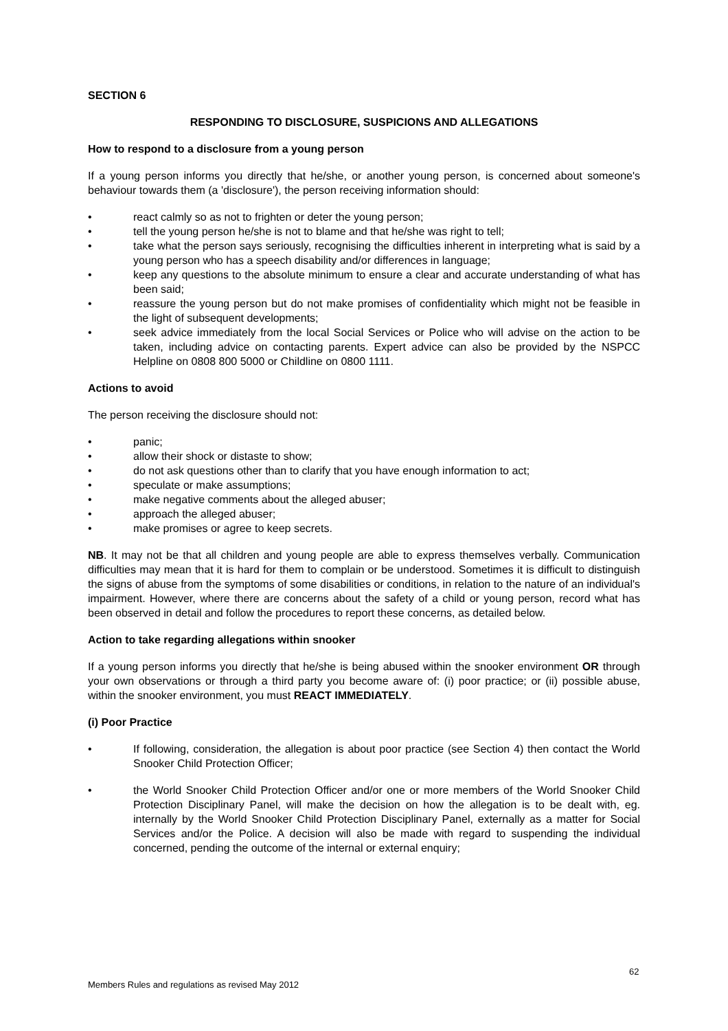SECTION 6
RESPONDING TO DISCLOSURE, SUSPICIONS AND ALLEGATIONS
How to respond to a disclosure from a young person
If a young person informs you directly that he/she, or another young person, is concerned about someone's behaviour towards them (a 'disclosure'), the person receiving information should:
• react calmly so as not to frighten or deter the young person;
• tell the young person he/she is not to blame and that he/she was right to tell;
• take what the person says seriously, recognising the difficulties inherent in interpreting what is said by a young person who has a speech disability and/or differences in language;
• keep any questions to the absolute minimum to ensure a clear and accurate understanding of what has been said;
• reassure the young person but do not make promises of confidentiality which might not be feasible in the light of subsequent developments;
• seek advice immediately from the local Social Services or Police who will advise on the action to be taken, including advice on contacting parents. Expert advice can also be provided by the NSPCC Helpline on 0808 800 5000 or Childline on 0800 1111.
Actions to avoid
The person receiving the disclosure should not:
• panic;
• allow their shock or distaste to show;
• do not ask questions other than to clarify that you have enough information to act;
• speculate or make assumptions;
• make negative comments about the alleged abuser;
• approach the alleged abuser;
• make promises or agree to keep secrets.
NB. It may not be that all children and young people are able to express themselves verbally. Communication difficulties may mean that it is hard for them to complain or be understood. Sometimes it is difficult to distinguish the signs of abuse from the symptoms of some disabilities or conditions, in relation to the nature of an individual's impairment. However, where there are concerns about the safety of a child or young person, record what has been observed in detail and follow the procedures to report these concerns, as detailed below.
Action to take regarding allegations within snooker
If a young person informs you directly that he/she is being abused within the snooker environment OR through your own observations or through a third party you become aware of: (i) poor practice; or (ii) possible abuse, within the snooker environment, you must REACT IMMEDIATELY.
(i) Poor Practice
• If following, consideration, the allegation is about poor practice (see Section 4) then contact the World Snooker Child Protection Officer;
• the World Snooker Child Protection Officer and/or one or more members of the World Snooker Child Protection Disciplinary Panel, will make the decision on how the allegation is to be dealt with, eg. internally by the World Snooker Child Protection Disciplinary Panel, externally as a matter for Social Services and/or the Police. A decision will also be made with regard to suspending the individual concerned, pending the outcome of the internal or external enquiry;
62
Members Rules and regulations as revised May 2012